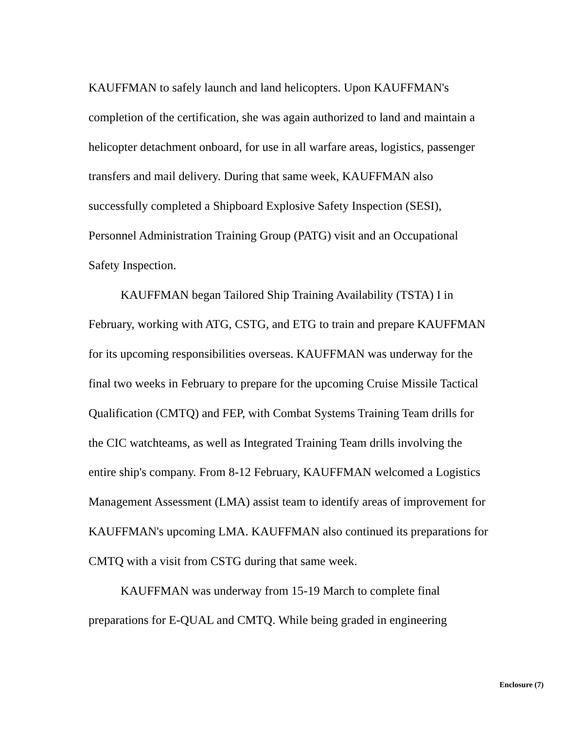KAUFFMAN to safely launch and land helicopters. Upon KAUFFMAN's completion of the certification, she was again authorized to land and maintain a helicopter detachment onboard, for use in all warfare areas, logistics, passenger transfers and mail delivery. During that same week, KAUFFMAN also successfully completed a Shipboard Explosive Safety Inspection (SESI), Personnel Administration Training Group (PATG) visit and an Occupational Safety Inspection.
KAUFFMAN began Tailored Ship Training Availability (TSTA) I in February, working with ATG, CSTG, and ETG to train and prepare KAUFFMAN for its upcoming responsibilities overseas. KAUFFMAN was underway for the final two weeks in February to prepare for the upcoming Cruise Missile Tactical Qualification (CMTQ) and FEP, with Combat Systems Training Team drills for the CIC watchteams, as well as Integrated Training Team drills involving the entire ship's company. From 8-12 February, KAUFFMAN welcomed a Logistics Management Assessment (LMA) assist team to identify areas of improvement for KAUFFMAN's upcoming LMA. KAUFFMAN also continued its preparations for CMTQ with a visit from CSTG during that same week.
KAUFFMAN was underway from 15-19 March to complete final preparations for E-QUAL and CMTQ. While being graded in engineering
Enclosure (7)